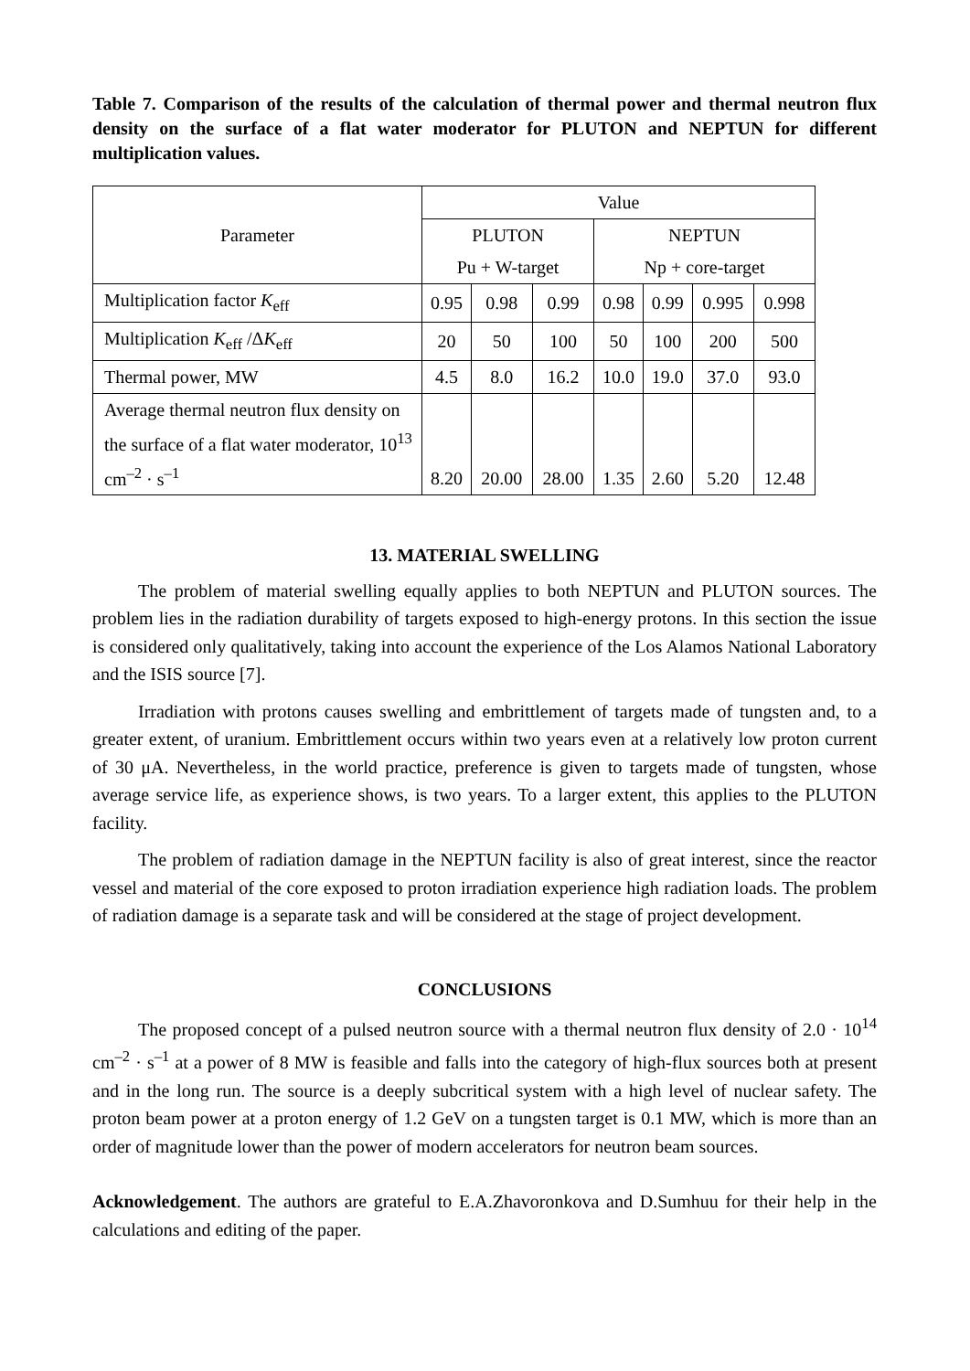Table 7. Comparison of the results of the calculation of thermal power and thermal neutron flux density on the surface of a flat water moderator for PLUTON and NEPTUN for different multiplication values.
| Parameter | Value | | | | | | |
| --- | --- | --- | --- | --- | --- | --- | --- |
| | PLUTON | | | NEPTUN | | | |
| | Pu + W-target | | | Np + core-target | | | |
| Multiplication factor K<sub>eff</sub> | 0.95 | 0.98 | 0.99 | 0.98 | 0.99 | 0.995 | 0.998 |
| Multiplication K<sub>eff</sub> /Δ K<sub>eff</sub> | 20 | 50 | 100 | 50 | 100 | 200 | 500 |
| Thermal power, MW | 4.5 | 8.0 | 16.2 | 10.0 | 19.0 | 37.0 | 93.0 |
| Average thermal neutron flux density on the surface of a flat water moderator, 10<sup>13</sup> cm<sup>–2</sup> · s<sup>–1</sup> | 8.20 | 20.00 | 28.00 | 1.35 | 2.60 | 5.20 | 12.48 |
13. MATERIAL SWELLING
The problem of material swelling equally applies to both NEPTUN and PLUTON sources. The problem lies in the radiation durability of targets exposed to high-energy protons. In this section the issue is considered only qualitatively, taking into account the experience of the Los Alamos National Laboratory and the ISIS source [7].
Irradiation with protons causes swelling and embrittlement of targets made of tungsten and, to a greater extent, of uranium. Embrittlement occurs within two years even at a relatively low proton current of 30 μA. Nevertheless, in the world practice, preference is given to targets made of tungsten, whose average service life, as experience shows, is two years. To a larger extent, this applies to the PLUTON facility.
The problem of radiation damage in the NEPTUN facility is also of great interest, since the reactor vessel and material of the core exposed to proton irradiation experience high radiation loads. The problem of radiation damage is a separate task and will be considered at the stage of project development.
CONCLUSIONS
The proposed concept of a pulsed neutron source with a thermal neutron flux density of 2.0 · 10<sup>14</sup> cm<sup>–2</sup> · s<sup>–1</sup> at a power of 8 MW is feasible and falls into the category of high-flux sources both at present and in the long run. The source is a deeply subcritical system with a high level of nuclear safety. The proton beam power at a proton energy of 1.2 GeV on a tungsten target is 0.1 MW, which is more than an order of magnitude lower than the power of modern accelerators for neutron beam sources.
Acknowledgement. The authors are grateful to E.A.Zhavoronkova and D.Sumhuu for their help in the calculations and editing of the paper.